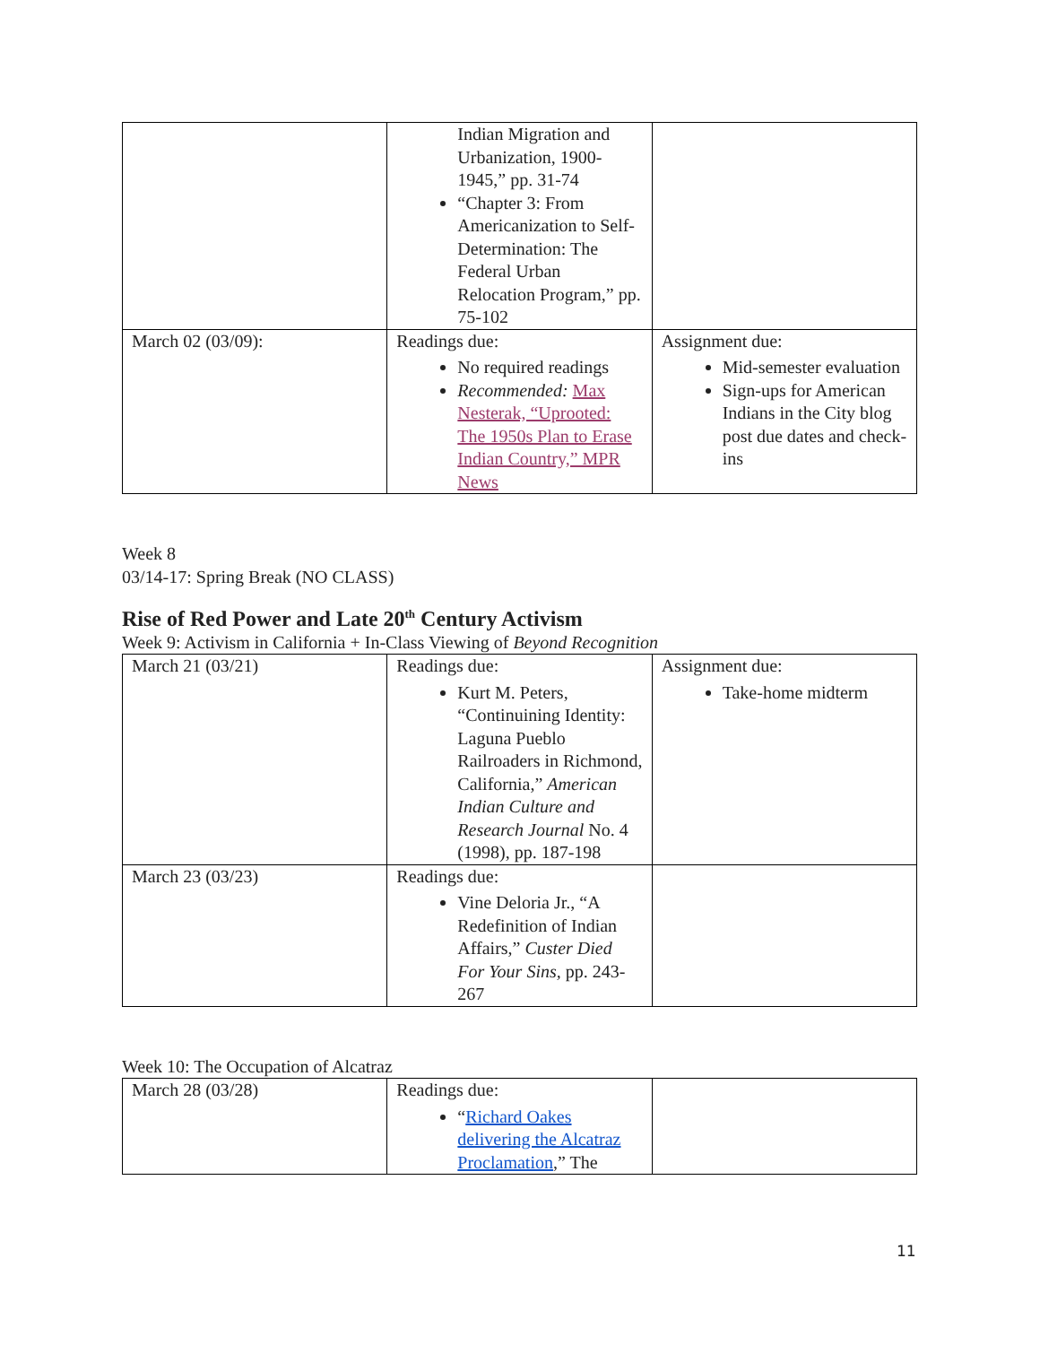| | Indian Migration and Urbanization, 1900-1945,” pp. 31-74 “Chapter 3: From Americanization to Self-Determination: The Federal Urban Relocation Program,” pp. 75-102 | |
| March 02 (03/09): | Readings due: No required readings Recommended: Max Nesterak, “Uprooted: The 1950s Plan to Erase Indian Country,” MPR News | Assignment due: Mid-semester evaluation Sign-ups for American Indians in the City blog post due dates and check-ins |
Week 8
03/14-17: Spring Break (NO CLASS)
Rise of Red Power and Late 20<sup>th</sup> Century Activism
Week 9: Activism in California + In-Class Viewing of Beyond Recognition
| March 21 (03/21) | Readings due: Kurt M. Peters, “Continuining Identity: Laguna Pueblo Railroaders in Richmond, California,” American Indian Culture and Research Journal No. 4 (1998), pp. 187-198 | Assignment due: Take-home midterm |
| March 23 (03/23) | Readings due: Vine Deloria Jr., “A Redefinition of Indian Affairs,” Custer Died For Your Sins, pp. 243-267 | |
Week 10: The Occupation of Alcatraz
| March 28 (03/28) | Readings due: “ Richard Oakes delivering the Alcatraz Proclamation ,” The | |
11